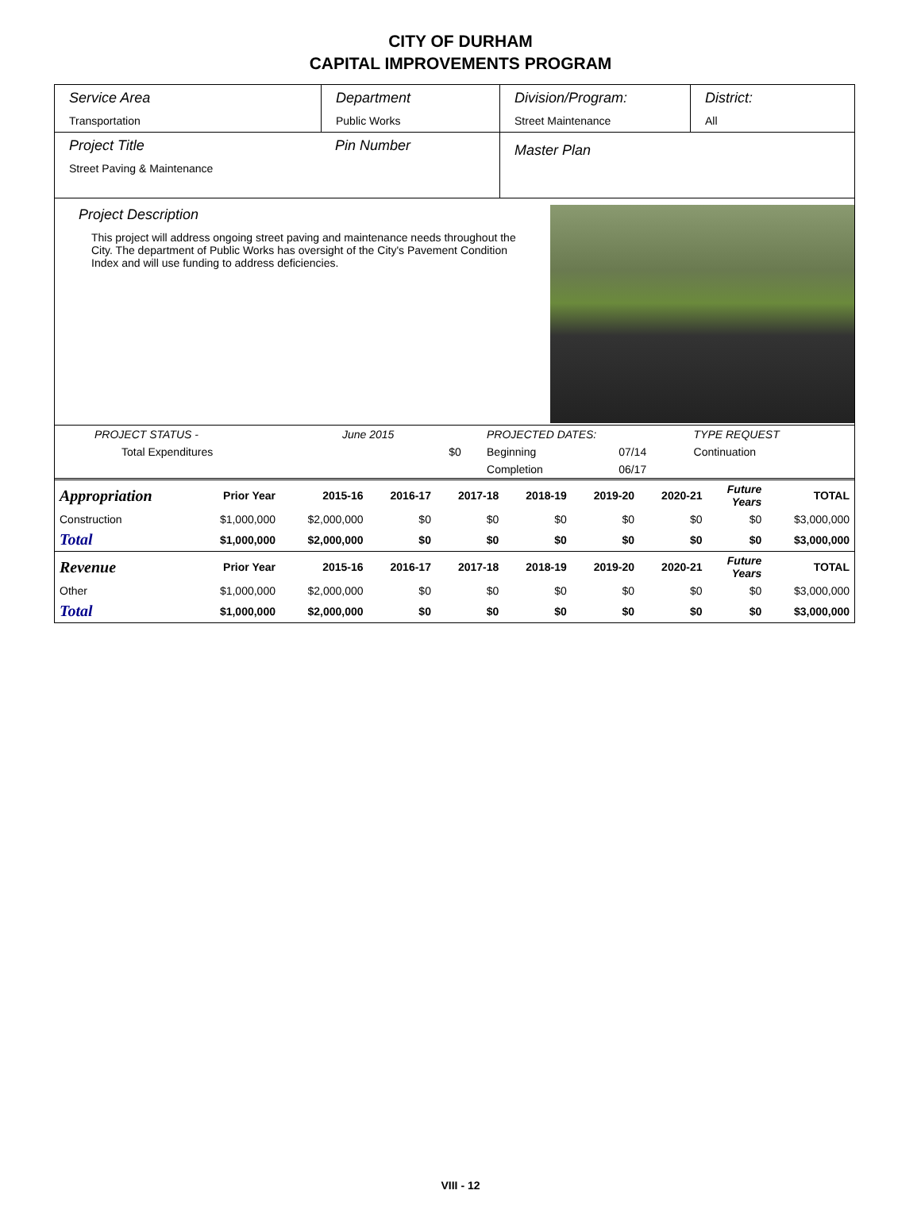CITY OF DURHAM
CAPITAL IMPROVEMENTS PROGRAM
Service Area
Transportation
Department
Public Works
Division/Program:
Street Maintenance
District:
All
Project Title
Street Paving & Maintenance
Pin Number
Master Plan
Project Description
This project will address ongoing street paving and maintenance needs throughout the City. The department of Public Works has oversight of the City's Pavement Condition Index and will use funding to address deficiencies.
| PROJECT STATUS - | June 2015 | | PROJECTED DATES: | | TYPE REQUEST |
| Total Expenditures | | $0 | Beginning | 07/14 | Continuation |
| | | | Completion | 06/17 | |
| Appropriation | Prior Year | 2015-16 | 2016-17 | 2017-18 | 2018-19 | 2019-20 | 2020-21 | Future Years | TOTAL |
| --- | --- | --- | --- | --- | --- | --- | --- | --- | --- |
| Construction | $1,000,000 | $2,000,000 | $0 | $0 | $0 | $0 | $0 | $0 | $3,000,000 |
| Total | $1,000,000 | $2,000,000 | $0 | $0 | $0 | $0 | $0 | $0 | $3,000,000 |
| Revenue | Prior Year | 2015-16 | 2016-17 | 2017-18 | 2018-19 | 2019-20 | 2020-21 | Future Years | TOTAL |
| Other | $1,000,000 | $2,000,000 | $0 | $0 | $0 | $0 | $0 | $0 | $3,000,000 |
| Total | $1,000,000 | $2,000,000 | $0 | $0 | $0 | $0 | $0 | $0 | $3,000,000 |
VIII - 12